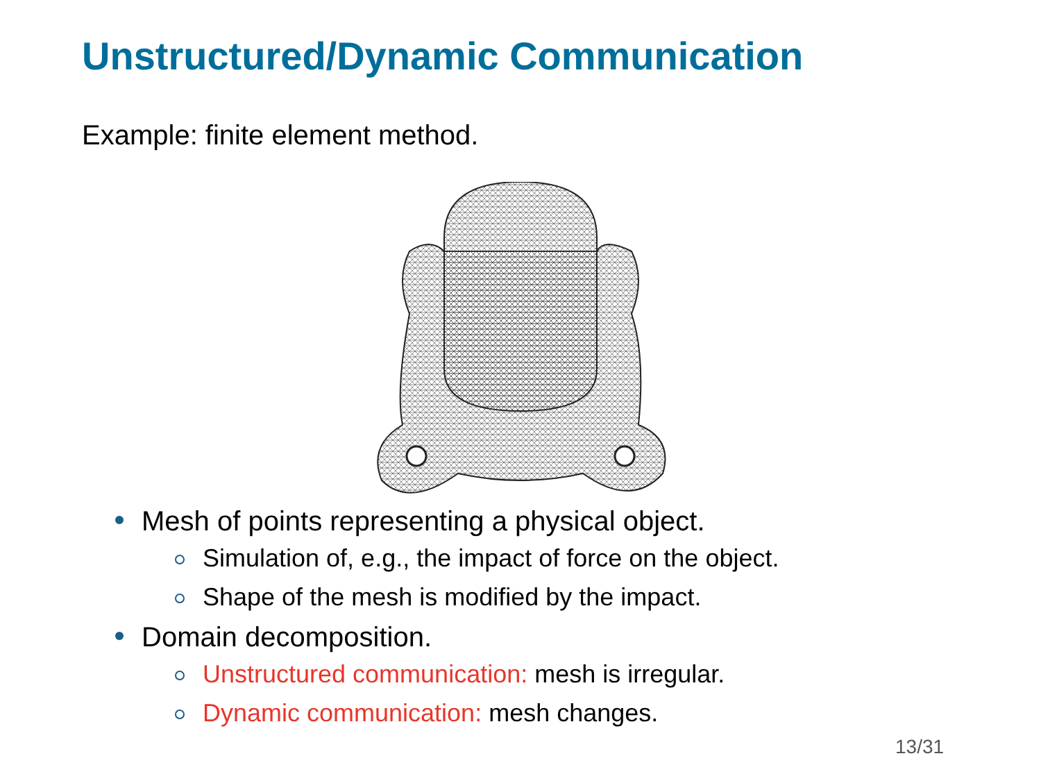Unstructured/Dynamic Communication
Example: finite element method.
Mesh of points representing a physical object.
Simulation of, e.g., the impact of force on the object.
Shape of the mesh is modified by the impact.
Domain decomposition.
Unstructured communication: mesh is irregular.
Dynamic communication: mesh changes.
13/31